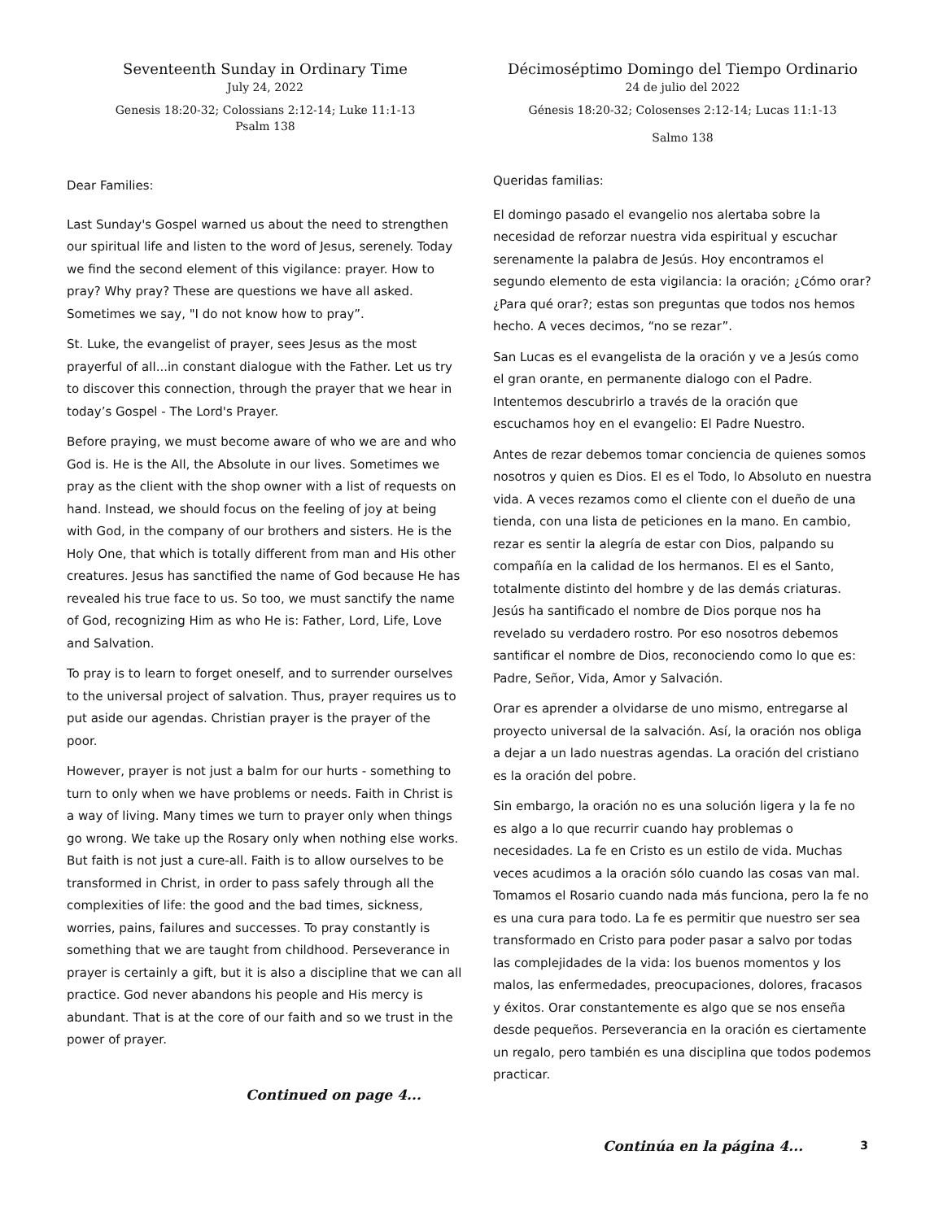Seventeenth Sunday in Ordinary Time
July 24, 2022
Genesis 18:20-32; Colossians 2:12-14; Luke 11:1-13
Psalm 138
Dear Families:
Last Sunday's Gospel warned us about the need to strengthen our spiritual life and listen to the word of Jesus, serenely. Today we find the second element of this vigilance: prayer. How to pray? Why pray? These are questions we have all asked. Sometimes we say, "I do not know how to pray”.
St. Luke, the evangelist of prayer, sees Jesus as the most prayerful of all...in constant dialogue with the Father. Let us try to discover this connection, through the prayer that we hear in today’s Gospel - The Lord's Prayer.
Before praying, we must become aware of who we are and who God is. He is the All, the Absolute in our lives. Sometimes we pray as the client with the shop owner with a list of requests on hand. Instead, we should focus on the feeling of joy at being with God, in the company of our brothers and sisters. He is the Holy One, that which is totally different from man and His other creatures. Jesus has sanctified the name of God because He has revealed his true face to us. So too, we must sanctify the name of God, recognizing Him as who He is: Father, Lord, Life, Love and Salvation.
To pray is to learn to forget oneself, and to surrender ourselves to the universal project of salvation. Thus, prayer requires us to put aside our agendas. Christian prayer is the prayer of the poor.
However, prayer is not just a balm for our hurts - something to turn to only when we have problems or needs. Faith in Christ is a way of living. Many times we turn to prayer only when things go wrong. We take up the Rosary only when nothing else works. But faith is not just a cure-all. Faith is to allow ourselves to be transformed in Christ, in order to pass safely through all the complexities of life: the good and the bad times, sickness, worries, pains, failures and successes. To pray constantly is something that we are taught from childhood. Perseverance in prayer is certainly a gift, but it is also a discipline that we can all practice. God never abandons his people and His mercy is abundant. That is at the core of our faith and so we trust in the power of prayer.
Continued on page 4...
Décimoséptimo Domingo del Tiempo Ordinario
24 de julio del 2022
Génesis 18:20-32; Colosenses 2:12-14; Lucas 11:1-13
Salmo 138
Queridas familias:
El domingo pasado el evangelio nos alertaba sobre la necesidad de reforzar nuestra vida espiritual y escuchar serenamente la palabra de Jesús. Hoy encontramos el segundo elemento de esta vigilancia: la oración; ¿Cómo orar? ¿Para qué orar?; estas son preguntas que todos nos hemos hecho. A veces decimos, “no se rezar”.
San Lucas es el evangelista de la oración y ve a Jesús como el gran orante, en permanente dialogo con el Padre. Intentemos descubrirlo a través de la oración que escuchamos hoy en el evangelio: El Padre Nuestro.
Antes de rezar debemos tomar conciencia de quienes somos nosotros y quien es Dios. El es el Todo, lo Absoluto en nuestra vida. A veces rezamos como el cliente con el dueño de una tienda, con una lista de peticiones en la mano. En cambio, rezar es sentir la alegría de estar con Dios, palpando su compañía en la calidad de los hermanos. El es el Santo, totalmente distinto del hombre y de las demás criaturas. Jesús ha santificado el nombre de Dios porque nos ha revelado su verdadero rostro. Por eso nosotros debemos santificar el nombre de Dios, reconociendo como lo que es: Padre, Señor, Vida, Amor y Salvación.
Orar es aprender a olvidarse de uno mismo, entregarse al proyecto universal de la salvación. Así, la oración nos obliga a dejar a un lado nuestras agendas. La oración del cristiano es la oración del pobre.
Sin embargo, la oración no es una solución ligera y la fe no es algo a lo que recurrir cuando hay problemas o necesidades. La fe en Cristo es un estilo de vida. Muchas veces acudimos a la oración sólo cuando las cosas van mal. Tomamos el Rosario cuando nada más funciona, pero la fe no es una cura para todo. La fe es permitir que nuestro ser sea transformado en Cristo para poder pasar a salvo por todas las complejidades de la vida: los buenos momentos y los malos, las enfermedades, preocupaciones, dolores, fracasos y éxitos. Orar constantemente es algo que se nos enseña desde pequeños. Perseverancia en la oración es ciertamente un regalo, pero también es una disciplina que todos podemos practicar.
Continúa en la página 4...
3